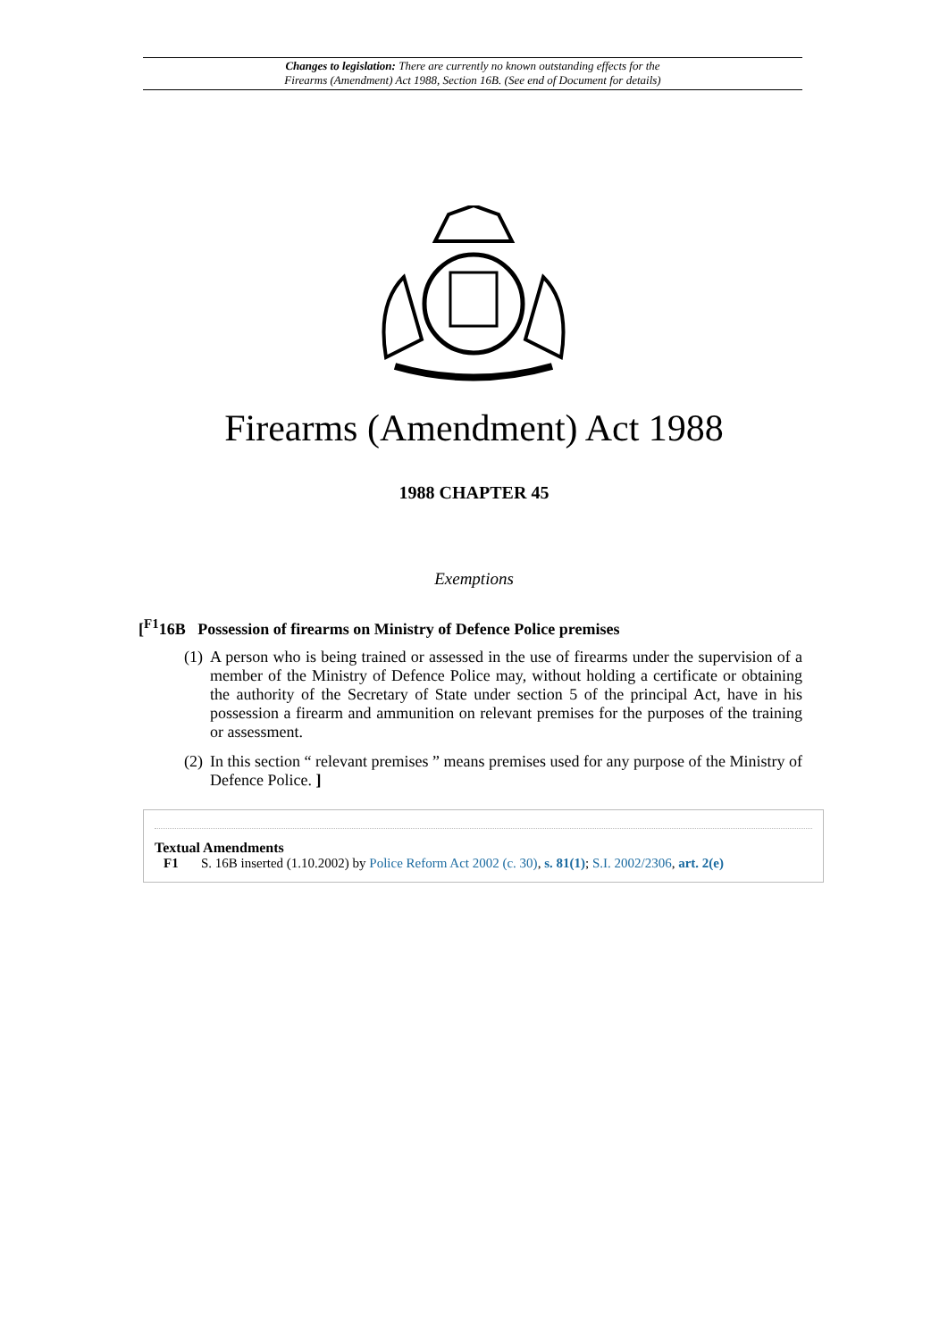Changes to legislation: There are currently no known outstanding effects for the
Firearms (Amendment) Act 1988, Section 16B. (See end of Document for details)
Firearms (Amendment) Act 1988
1988 CHAPTER 45
Exemptions
[<sup>F1</sup>16B Possession of firearms on Ministry of Defence Police premises
(1) A person who is being trained or assessed in the use of firearms under the supervision of a member of the Ministry of Defence Police may, without holding a certificate or obtaining the authority of the Secretary of State under section 5 of the principal Act, have in his possession a firearm and ammunition on relevant premises for the purposes of the training or assessment.
(2) In this section “ relevant premises ” means premises used for any purpose of the Ministry of Defence Police. ]
Textual Amendments
F1 S. 16B inserted (1.10.2002) by Police Reform Act 2002 (c. 30), s. 81(1); S.I. 2002/2306, art. 2(e)